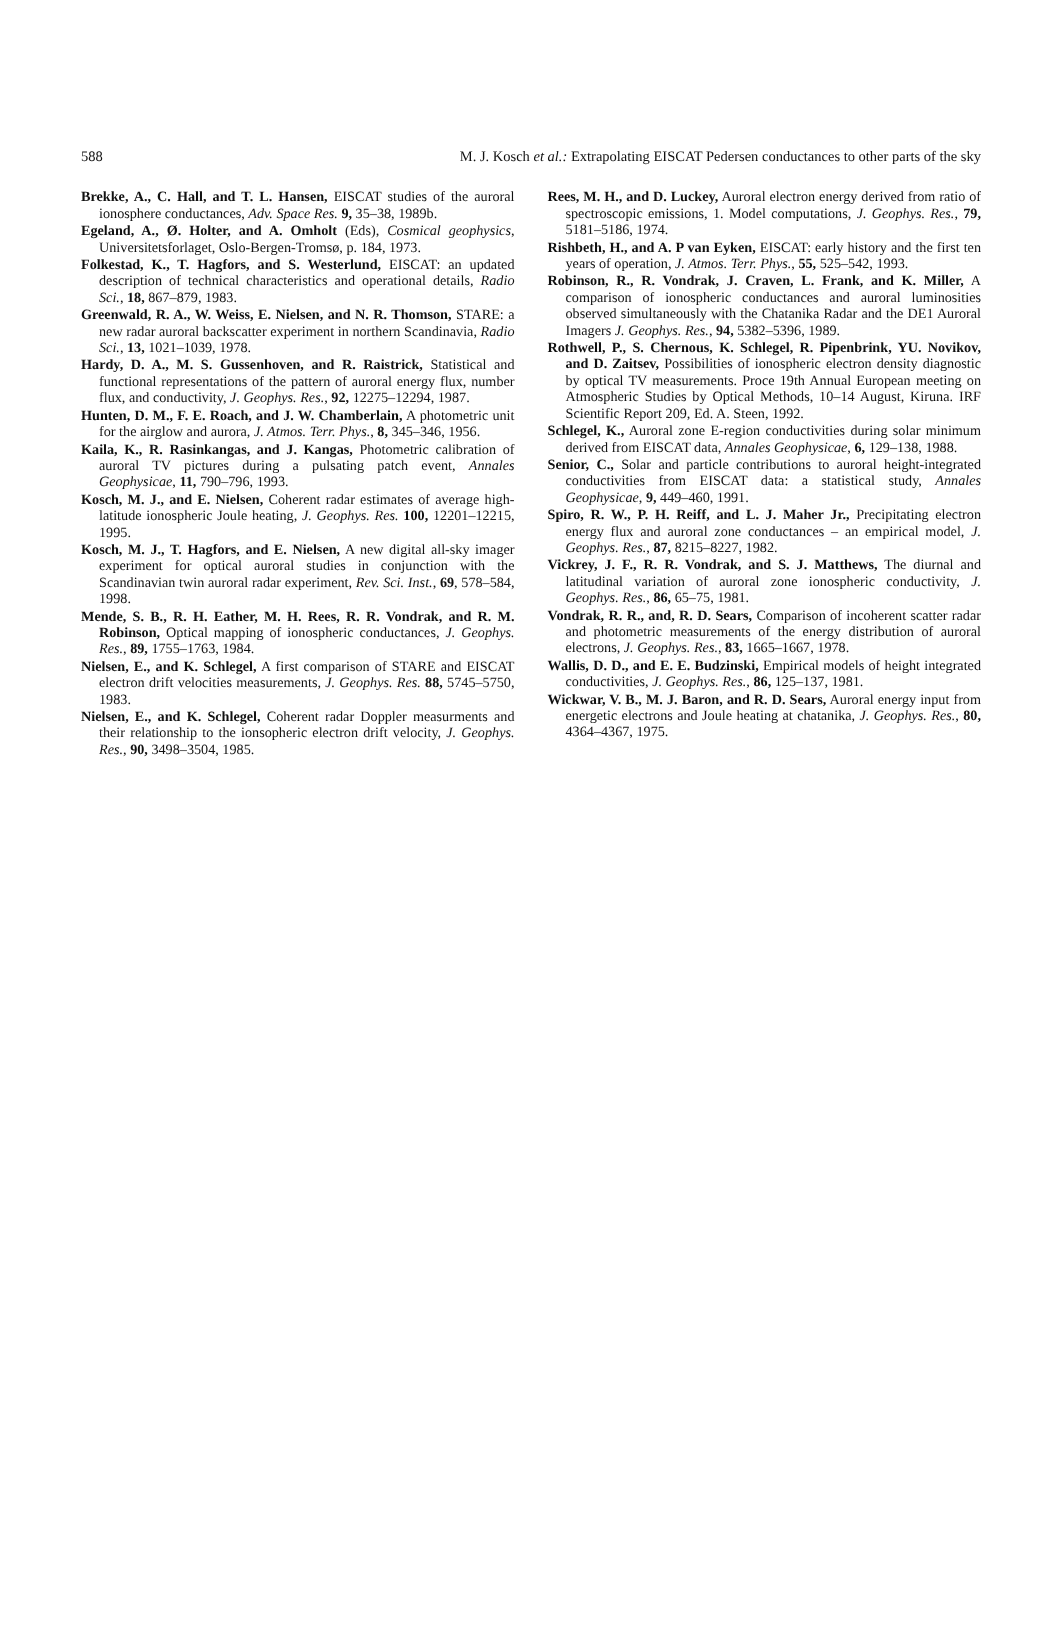588 M. J. Kosch et al.: Extrapolating EISCAT Pedersen conductances to other parts of the sky
Brekke, A., C. Hall, and T. L. Hansen, EISCAT studies of the auroral ionosphere conductances, Adv. Space Res. 9, 35–38, 1989b.
Egeland, A., Ø. Holter, and A. Omholt (Eds), Cosmical geophysics, Universitetsforlaget, Oslo-Bergen-Tromsø, p. 184, 1973.
Folkestad, K., T. Hagfors, and S. Westerlund, EISCAT: an updated description of technical characteristics and operational details, Radio Sci., 18, 867–879, 1983.
Greenwald, R. A., W. Weiss, E. Nielsen, and N. R. Thomson, STARE: a new radar auroral backscatter experiment in northern Scandinavia, Radio Sci., 13, 1021–1039, 1978.
Hardy, D. A., M. S. Gussenhoven, and R. Raistrick, Statistical and functional representations of the pattern of auroral energy flux, number flux, and conductivity, J. Geophys. Res., 92, 12275–12294, 1987.
Hunten, D. M., F. E. Roach, and J. W. Chamberlain, A photometric unit for the airglow and aurora, J. Atmos. Terr. Phys., 8, 345–346, 1956.
Kaila, K., R. Rasinkangas, and J. Kangas, Photometric calibration of auroral TV pictures during a pulsating patch event, Annales Geophysicae, 11, 790–796, 1993.
Kosch, M. J., and E. Nielsen, Coherent radar estimates of average high-latitude ionospheric Joule heating, J. Geophys. Res. 100, 12201–12215, 1995.
Kosch, M. J., T. Hagfors, and E. Nielsen, A new digital all-sky imager experiment for optical auroral studies in conjunction with the Scandinavian twin auroral radar experiment, Rev. Sci. Inst., 69, 578–584, 1998.
Mende, S. B., R. H. Eather, M. H. Rees, R. R. Vondrak, and R. M. Robinson, Optical mapping of ionospheric conductances, J. Geophys. Res., 89, 1755–1763, 1984.
Nielsen, E., and K. Schlegel, A first comparison of STARE and EISCAT electron drift velocities measurements, J. Geophys. Res. 88, 5745–5750, 1983.
Nielsen, E., and K. Schlegel, Coherent radar Doppler measurments and their relationship to the ionsopheric electron drift velocity, J. Geophys. Res., 90, 3498–3504, 1985.
Rees, M. H., and D. Luckey, Auroral electron energy derived from ratio of spectroscopic emissions, 1. Model computations, J. Geophys. Res., 79, 5181–5186, 1974.
Rishbeth, H., and A. P van Eyken, EISCAT: early history and the first ten years of operation, J. Atmos. Terr. Phys., 55, 525–542, 1993.
Robinson, R., R. Vondrak, J. Craven, L. Frank, and K. Miller, A comparison of ionospheric conductances and auroral luminosities observed simultaneously with the Chatanika Radar and the DE1 Auroral Imagers J. Geophys. Res., 94, 5382–5396, 1989.
Rothwell, P., S. Chernous, K. Schlegel, R. Pipenbrink, YU. Novikov, and D. Zaitsev, Possibilities of ionospheric electron density diagnostic by optical TV measurements. Proce 19th Annual European meeting on Atmospheric Studies by Optical Methods, 10–14 August, Kiruna. IRF Scientific Report 209, Ed. A. Steen, 1992.
Schlegel, K., Auroral zone E-region conductivities during solar minimum derived from EISCAT data, Annales Geophysicae, 6, 129–138, 1988.
Senior, C., Solar and particle contributions to auroral height-integrated conductivities from EISCAT data: a statistical study, Annales Geophysicae, 9, 449–460, 1991.
Spiro, R. W., P. H. Reiff, and L. J. Maher Jr., Precipitating electron energy flux and auroral zone conductances – an empirical model, J. Geophys. Res., 87, 8215–8227, 1982.
Vickrey, J. F., R. R. Vondrak, and S. J. Matthews, The diurnal and latitudinal variation of auroral zone ionospheric conductivity, J. Geophys. Res., 86, 65–75, 1981.
Vondrak, R. R., and, R. D. Sears, Comparison of incoherent scatter radar and photometric measurements of the energy distribution of auroral electrons, J. Geophys. Res., 83, 1665–1667, 1978.
Wallis, D. D., and E. E. Budzinski, Empirical models of height integrated conductivities, J. Geophys. Res., 86, 125–137, 1981.
Wickwar, V. B., M. J. Baron, and R. D. Sears, Auroral energy input from energetic electrons and Joule heating at chatanika, J. Geophys. Res., 80, 4364–4367, 1975.